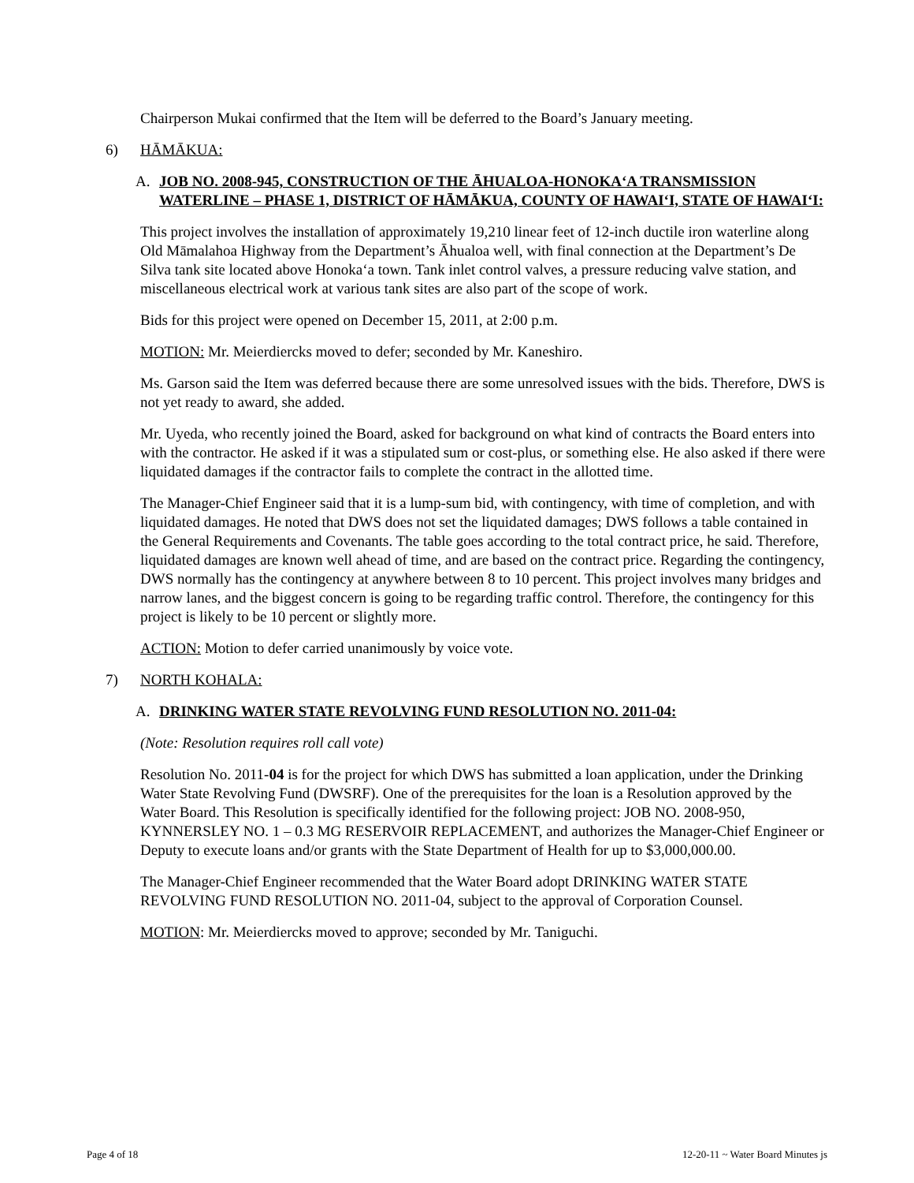Chairperson Mukai confirmed that the Item will be deferred to the Board’s January meeting.
6) HĀMĀKUA:
A. JOB NO. 2008-945, CONSTRUCTION OF THE ĀHUALOA-HONOKA‘A TRANSMISSION WATERLINE – PHASE 1, DISTRICT OF HĀMĀKUA, COUNTY OF HAWAI‘I, STATE OF HAWAI‘I:
This project involves the installation of approximately 19,210 linear feet of 12-inch ductile iron waterline along Old Māmalahoa Highway from the Department’s Āhualoa well, with final connection at the Department’s De Silva tank site located above Honoka‘a town. Tank inlet control valves, a pressure reducing valve station, and miscellaneous electrical work at various tank sites are also part of the scope of work.
Bids for this project were opened on December 15, 2011, at 2:00 p.m.
MOTION: Mr. Meierdiercks moved to defer; seconded by Mr. Kaneshiro.
Ms. Garson said the Item was deferred because there are some unresolved issues with the bids. Therefore, DWS is not yet ready to award, she added.
Mr. Uyeda, who recently joined the Board, asked for background on what kind of contracts the Board enters into with the contractor. He asked if it was a stipulated sum or cost-plus, or something else. He also asked if there were liquidated damages if the contractor fails to complete the contract in the allotted time.
The Manager-Chief Engineer said that it is a lump-sum bid, with contingency, with time of completion, and with liquidated damages. He noted that DWS does not set the liquidated damages; DWS follows a table contained in the General Requirements and Covenants. The table goes according to the total contract price, he said. Therefore, liquidated damages are known well ahead of time, and are based on the contract price. Regarding the contingency, DWS normally has the contingency at anywhere between 8 to 10 percent. This project involves many bridges and narrow lanes, and the biggest concern is going to be regarding traffic control. Therefore, the contingency for this project is likely to be 10 percent or slightly more.
ACTION: Motion to defer carried unanimously by voice vote.
7) NORTH KOHALA:
A. DRINKING WATER STATE REVOLVING FUND RESOLUTION NO. 2011-04:
(Note: Resolution requires roll call vote)
Resolution No. 2011-04 is for the project for which DWS has submitted a loan application, under the Drinking Water State Revolving Fund (DWSRF). One of the prerequisites for the loan is a Resolution approved by the Water Board. This Resolution is specifically identified for the following project: JOB NO. 2008-950, KYNNERSLEY NO. 1 – 0.3 MG RESERVOIR REPLACEMENT, and authorizes the Manager-Chief Engineer or Deputy to execute loans and/or grants with the State Department of Health for up to $3,000,000.00.
The Manager-Chief Engineer recommended that the Water Board adopt DRINKING WATER STATE REVOLVING FUND RESOLUTION NO. 2011-04, subject to the approval of Corporation Counsel.
MOTION: Mr. Meierdiercks moved to approve; seconded by Mr. Taniguchi.
Page 4 of 18 12-20-11 ~ Water Board Minutes js